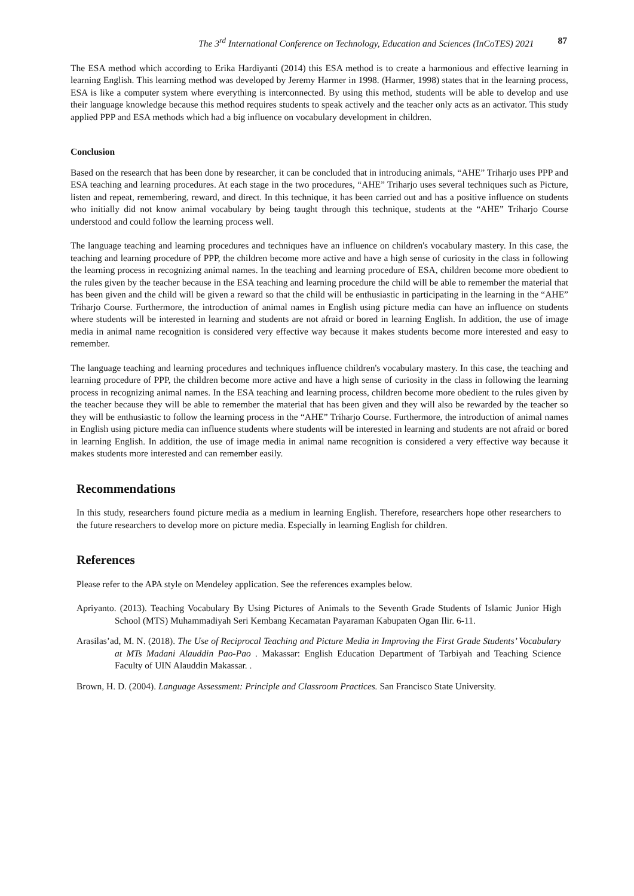The 3<sup>rd</sup> International Conference on Technology, Education and Sciences (InCoTES) 2021 87
The ESA method which according to Erika Hardiyanti (2014) this ESA method is to create a harmonious and effective learning in learning English. This learning method was developed by Jeremy Harmer in 1998. (Harmer, 1998) states that in the learning process, ESA is like a computer system where everything is interconnected. By using this method, students will be able to develop and use their language knowledge because this method requires students to speak actively and the teacher only acts as an activator. This study applied PPP and ESA methods which had a big influence on vocabulary development in children.
Conclusion
Based on the research that has been done by researcher, it can be concluded that in introducing animals, “AHE” Triharjo uses PPP and ESA teaching and learning procedures. At each stage in the two procedures, “AHE” Triharjo uses several techniques such as Picture, listen and repeat, remembering, reward, and direct. In this technique, it has been carried out and has a positive influence on students who initially did not know animal vocabulary by being taught through this technique, students at the “AHE” Triharjo Course understood and could follow the learning process well.
The language teaching and learning procedures and techniques have an influence on children's vocabulary mastery. In this case, the teaching and learning procedure of PPP, the children become more active and have a high sense of curiosity in the class in following the learning process in recognizing animal names. In the teaching and learning procedure of ESA, children become more obedient to the rules given by the teacher because in the ESA teaching and learning procedure the child will be able to remember the material that has been given and the child will be given a reward so that the child will be enthusiastic in participating in the learning in the “AHE” Triharjo Course. Furthermore, the introduction of animal names in English using picture media can have an influence on students where students will be interested in learning and students are not afraid or bored in learning English. In addition, the use of image media in animal name recognition is considered very effective way because it makes students become more interested and easy to remember.
The language teaching and learning procedures and techniques influence children's vocabulary mastery. In this case, the teaching and learning procedure of PPP, the children become more active and have a high sense of curiosity in the class in following the learning process in recognizing animal names. In the ESA teaching and learning process, children become more obedient to the rules given by the teacher because they will be able to remember the material that has been given and they will also be rewarded by the teacher so they will be enthusiastic to follow the learning process in the “AHE” Triharjo Course. Furthermore, the introduction of animal names in English using picture media can influence students where students will be interested in learning and students are not afraid or bored in learning English. In addition, the use of image media in animal name recognition is considered a very effective way because it makes students more interested and can remember easily.
Recommendations
In this study, researchers found picture media as a medium in learning English. Therefore, researchers hope other researchers to the future researchers to develop more on picture media. Especially in learning English for children.
References
Please refer to the APA style on Mendeley application. See the references examples below.
Apriyanto. (2013). Teaching Vocabulary By Using Pictures of Animals to the Seventh Grade Students of Islamic Junior High School (MTS) Muhammadiyah Seri Kembang Kecamatan Payaraman Kabupaten Ogan Ilir. 6-11.
Arasilas’ad, M. N. (2018). The Use of Reciprocal Teaching and Picture Media in Improving the First Grade Students’ Vocabulary at MTs Madani Alauddin Pao-Pao . Makassar: English Education Department of Tarbiyah and Teaching Science Faculty of UIN Alauddin Makassar. .
Brown, H. D. (2004). Language Assessment: Principle and Classroom Practices. San Francisco State University.